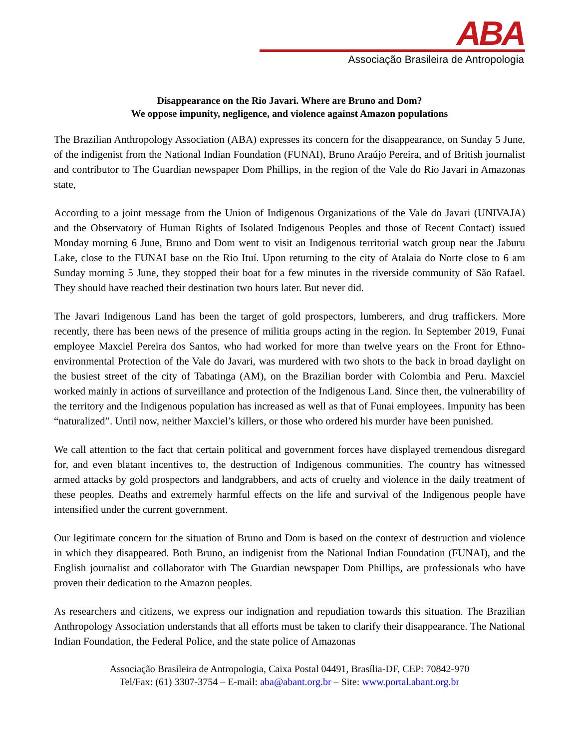ABA
Associação Brasileira de Antropologia
Disappearance on the Rio Javari. Where are Bruno and Dom?
We oppose impunity, negligence, and violence against Amazon populations
The Brazilian Anthropology Association (ABA) expresses its concern for the disappearance, on Sunday 5 June, of the indigenist from the National Indian Foundation (FUNAI), Bruno Araújo Pereira, and of British journalist and contributor to The Guardian newspaper Dom Phillips, in the region of the Vale do Rio Javari in Amazonas state,
According to a joint message from the Union of Indigenous Organizations of the Vale do Javari (UNIVAJA) and the Observatory of Human Rights of Isolated Indigenous Peoples and those of Recent Contact) issued Monday morning 6 June, Bruno and Dom went to visit an Indigenous territorial watch group near the Jaburu Lake, close to the FUNAI base on the Rio Ituí. Upon returning to the city of Atalaia do Norte close to 6 am Sunday morning 5 June, they stopped their boat for a few minutes in the riverside community of São Rafael. They should have reached their destination two hours later. But never did.
The Javari Indigenous Land has been the target of gold prospectors, lumberers, and drug traffickers. More recently, there has been news of the presence of militia groups acting in the region. In September 2019, Funai employee Maxciel Pereira dos Santos, who had worked for more than twelve years on the Front for Ethno-environmental Protection of the Vale do Javari, was murdered with two shots to the back in broad daylight on the busiest street of the city of Tabatinga (AM), on the Brazilian border with Colombia and Peru. Maxciel worked mainly in actions of surveillance and protection of the Indigenous Land. Since then, the vulnerability of the territory and the Indigenous population has increased as well as that of Funai employees. Impunity has been “naturalized”. Until now, neither Maxciel’s killers, or those who ordered his murder have been punished.
We call attention to the fact that certain political and government forces have displayed tremendous disregard for, and even blatant incentives to, the destruction of Indigenous communities. The country has witnessed armed attacks by gold prospectors and landgrabbers, and acts of cruelty and violence in the daily treatment of these peoples. Deaths and extremely harmful effects on the life and survival of the Indigenous people have intensified under the current government.
Our legitimate concern for the situation of Bruno and Dom is based on the context of destruction and violence in which they disappeared. Both Bruno, an indigenist from the National Indian Foundation (FUNAI), and the English journalist and collaborator with The Guardian newspaper Dom Phillips, are professionals who have proven their dedication to the Amazon peoples.
As researchers and citizens, we express our indignation and repudiation towards this situation. The Brazilian Anthropology Association understands that all efforts must be taken to clarify their disappearance. The National Indian Foundation, the Federal Police, and the state police of Amazonas
Associação Brasileira de Antropologia, Caixa Postal 04491, Brasília-DF, CEP: 70842-970
Tel/Fax: (61) 3307-3754 – E-mail: aba@abant.org.br – Site: www.portal.abant.org.br